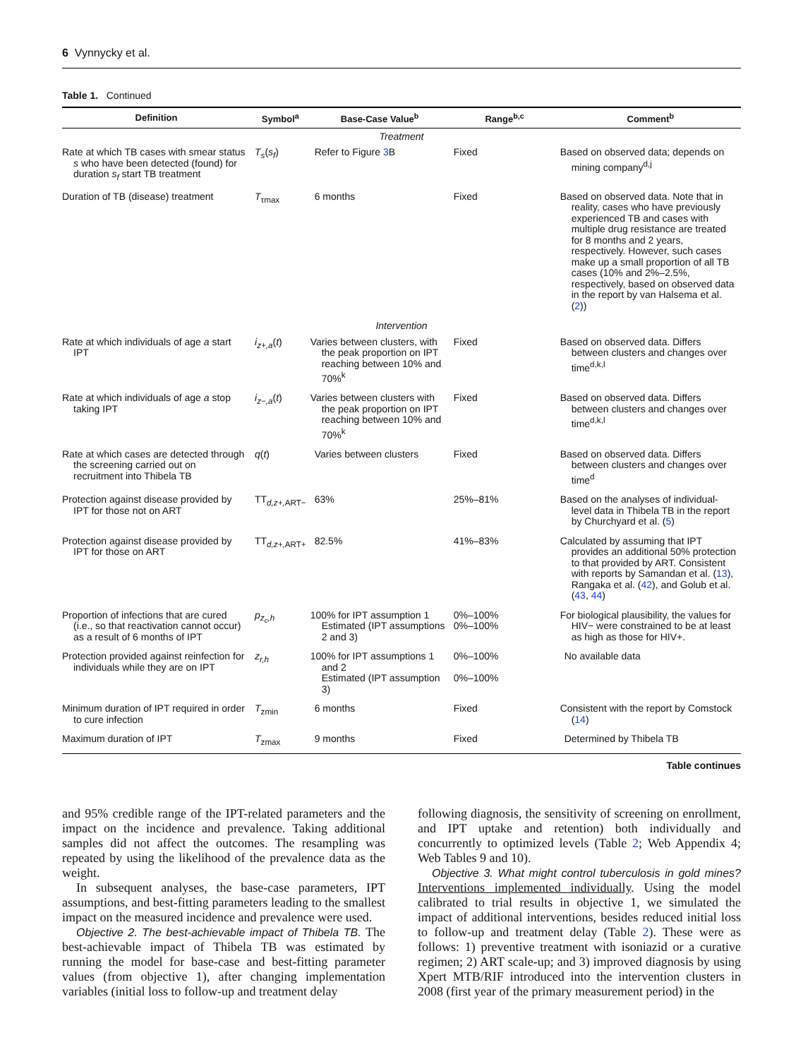6 Vynnycky et al.
Table 1. Continued
| Definition | Symbol<sup>a</sup> | Base-Case Value<sup>b</sup> | Range<sup>b,c</sup> | Comment<sup>b</sup> |
| --- | --- | --- | --- | --- |
| Treatment | | | | |
| Rate at which TB cases with smear status s who have been detected (found) for duration s<sub>f</sub> start TB treatment | T<sub>s</sub> ( s<sub>f</sub> ) | Refer to Figure 3 B | Fixed | Based on observed data; depends on mining company<sup>d,j</sup> |
| Duration of TB (disease) treatment | T<sub>τmax</sub> | 6 months | Fixed | Based on observed data. Note that in reality, cases who have previously experienced TB and cases with multiple drug resistance are treated for 8 months and 2 years, respectively. However, such cases make up a small proportion of all TB cases (10% and 2%–2.5%, respectively, based on observed data in the report by van Halsema et al. ( 2 )) |
| Intervention | | | | |
| Rate at which individuals of age a start IPT | i<sub>z+,a</sub> ( t ) | Varies between clusters, with the peak proportion on IPT reaching between 10% and 70%<sup>k</sup> | Fixed | Based on observed data. Differs between clusters and changes over time<sup>d,k,l</sup> |
| Rate at which individuals of age a stop taking IPT | i<sub>z−,a</sub> ( t ) | Varies between clusters with the peak proportion on IPT reaching between 10% and 70%<sup>k</sup> | Fixed | Based on observed data. Differs between clusters and changes over time<sup>d,k,l</sup> |
| Rate at which cases are detected through the screening carried out on recruitment into Thibela TB | q ( t ) | Varies between clusters | Fixed | Based on observed data. Differs between clusters and changes over time<sup>d</sup> |
| Protection against disease provided by IPT for those not on ART | TT<sub>d,z+,ART−</sub> | 63% | 25%–81% | Based on the analyses of individual-level data in Thibela TB in the report by Churchyard et al. ( 5 ) |
| Protection against disease provided by IPT for those on ART | TT<sub>d,z+,ART+</sub> | 82.5% | 41%–83% | Calculated by assuming that IPT provides an additional 50% protection to that provided by ART. Consistent with reports by Samandan et al. ( 13 ), Rangaka et al. ( 42 ), and Golub et al. ( 43 , 44 ) |
| Proportion of infections that are cured (i.e., so that reactivation cannot occur) as a result of 6 months of IPT | p<sub>z<sub>c</sub>,h</sub> | 100% for IPT assumption 1 Estimated (IPT assumptions 2 and 3) | 0%–100% 0%–100% | For biological plausibility, the values for HIV− were constrained to be at least as high as those for HIV+. |
| Protection provided against reinfection for individuals while they are on IPT | z<sub>r,h</sub> | 100% for IPT assumptions 1 and 2 Estimated (IPT assumption 3) | 0%–100% 0%–100% | No available data |
| Minimum duration of IPT required in order to cure infection | T<sub>zmin</sub> | 6 months | Fixed | Consistent with the report by Comstock ( 14 ) |
| Maximum duration of IPT | T<sub>zmax</sub> | 9 months | Fixed | Determined by Thibela TB |
Table continues
and 95% credible range of the IPT-related parameters and the impact on the incidence and prevalence. Taking additional samples did not affect the outcomes. The resampling was repeated by using the likelihood of the prevalence data as the weight.
In subsequent analyses, the base-case parameters, IPT assumptions, and best-fitting parameters leading to the smallest impact on the measured incidence and prevalence were used.
Objective 2. The best-achievable impact of Thibela TB. The best-achievable impact of Thibela TB was estimated by running the model for base-case and best-fitting parameter values (from objective 1), after changing implementation variables (initial loss to follow-up and treatment delay
following diagnosis, the sensitivity of screening on enrollment, and IPT uptake and retention) both individually and concurrently to optimized levels (Table 2; Web Appendix 4; Web Tables 9 and 10).
Objective 3. What might control tuberculosis in gold mines? Interventions implemented individually. Using the model calibrated to trial results in objective 1, we simulated the impact of additional interventions, besides reduced initial loss to follow-up and treatment delay (Table 2). These were as follows: 1) preventive treatment with isoniazid or a curative regimen; 2) ART scale-up; and 3) improved diagnosis by using Xpert MTB/RIF introduced into the intervention clusters in 2008 (first year of the primary measurement period) in the